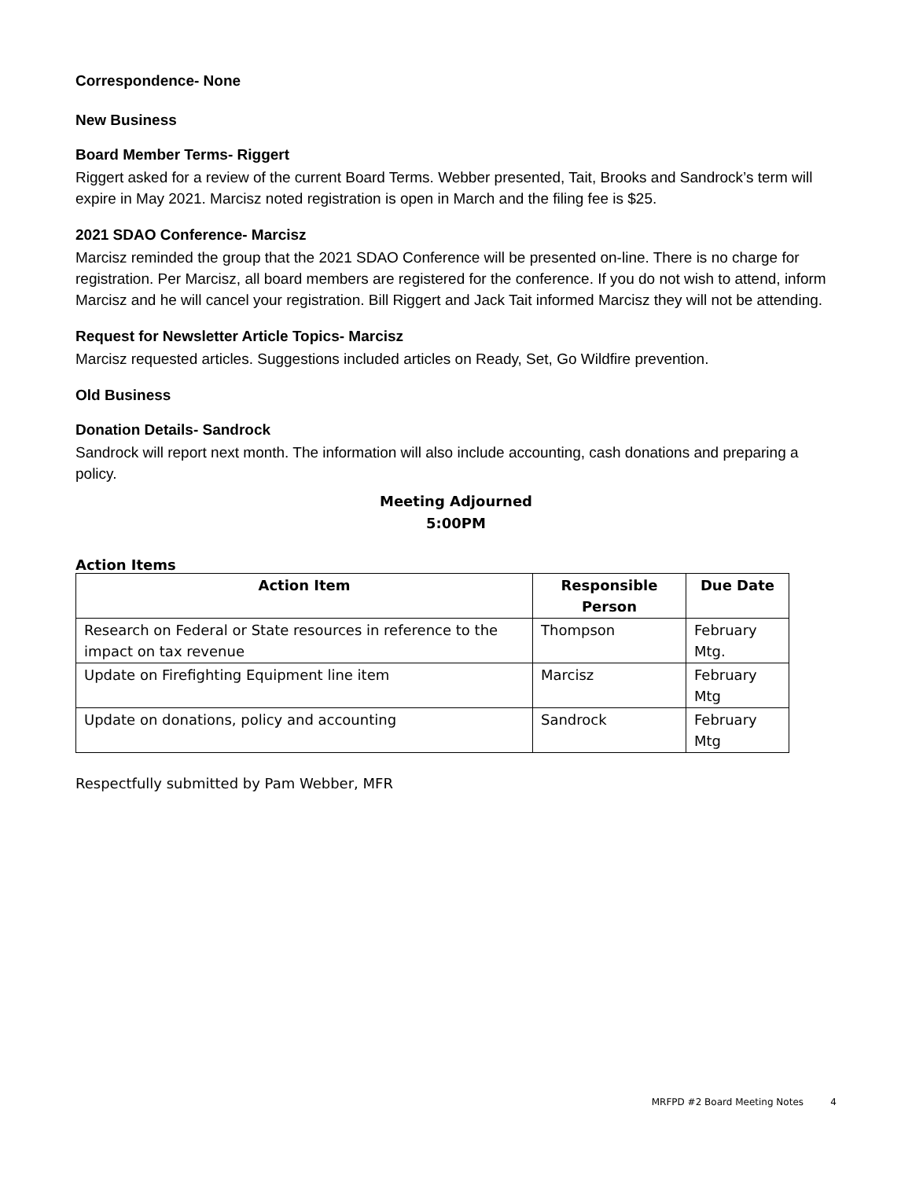Correspondence- None
New Business
Board Member Terms- Riggert
Riggert asked for a review of the current Board Terms. Webber presented, Tait, Brooks and Sandrock’s term will expire in May 2021. Marcisz noted registration is open in March and the filing fee is $25.
2021 SDAO Conference- Marcisz
Marcisz reminded the group that the 2021 SDAO Conference will be presented on-line. There is no charge for registration. Per Marcisz, all board members are registered for the conference. If you do not wish to attend, inform Marcisz and he will cancel your registration. Bill Riggert and Jack Tait informed Marcisz they will not be attending.
Request for Newsletter Article Topics- Marcisz
Marcisz requested articles. Suggestions included articles on Ready, Set, Go Wildfire prevention.
Old Business
Donation Details- Sandrock
Sandrock will report next month. The information will also include accounting, cash donations and preparing a policy.
Meeting Adjourned
5:00PM
Action Items
| Action Item | Responsible Person | Due Date |
| --- | --- | --- |
| Research on Federal or State resources in reference to the impact on tax revenue | Thompson | February Mtg. |
| Update on Firefighting Equipment line item | Marcisz | February Mtg |
| Update on donations, policy and accounting | Sandrock | February Mtg |
Respectfully submitted by Pam Webber, MFR
MRFPD #2 Board Meeting Notes 4